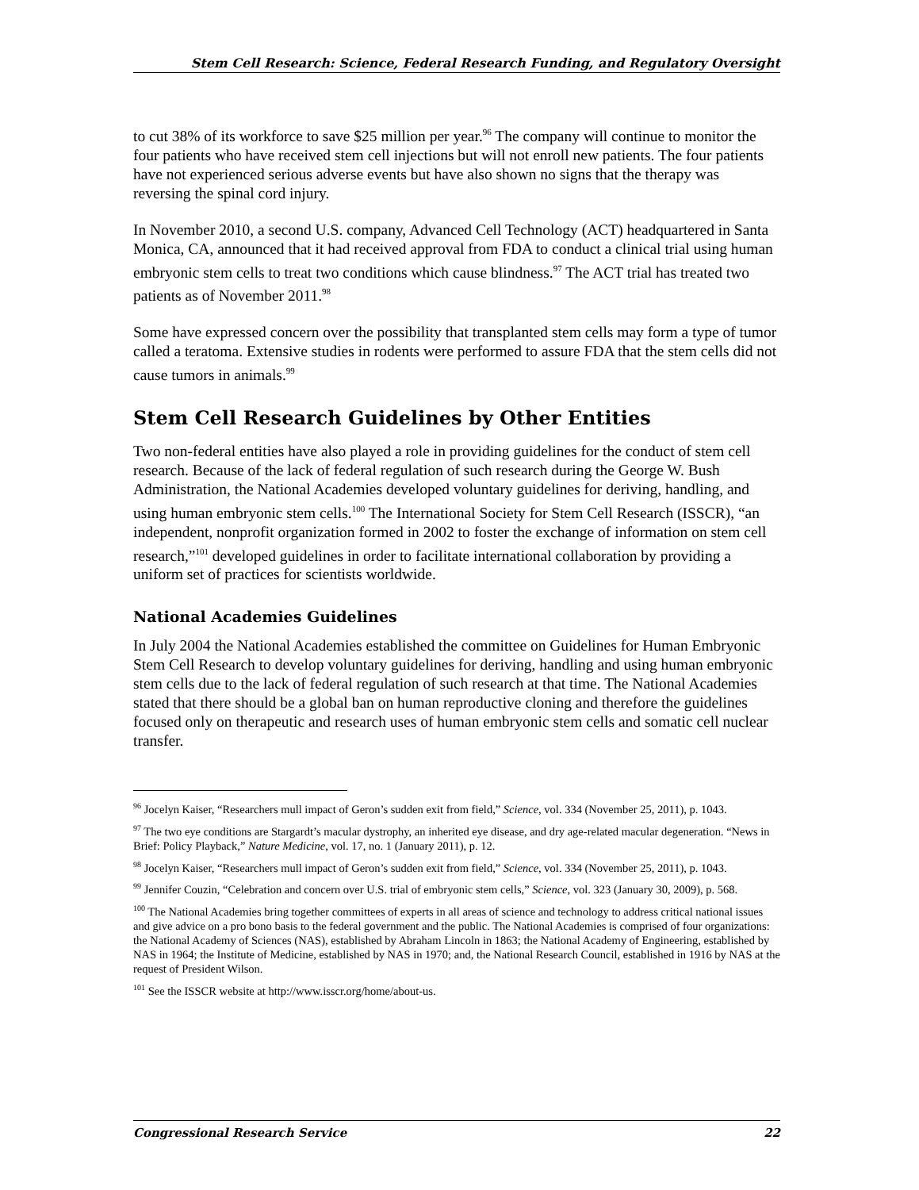Stem Cell Research: Science, Federal Research Funding, and Regulatory Oversight
to cut 38% of its workforce to save $25 million per year.<sup>96</sup> The company will continue to monitor the four patients who have received stem cell injections but will not enroll new patients. The four patients have not experienced serious adverse events but have also shown no signs that the therapy was reversing the spinal cord injury.
In November 2010, a second U.S. company, Advanced Cell Technology (ACT) headquartered in Santa Monica, CA, announced that it had received approval from FDA to conduct a clinical trial using human embryonic stem cells to treat two conditions which cause blindness.<sup>97</sup> The ACT trial has treated two patients as of November 2011.<sup>98</sup>
Some have expressed concern over the possibility that transplanted stem cells may form a type of tumor called a teratoma. Extensive studies in rodents were performed to assure FDA that the stem cells did not cause tumors in animals.<sup>99</sup>
Stem Cell Research Guidelines by Other Entities
Two non-federal entities have also played a role in providing guidelines for the conduct of stem cell research. Because of the lack of federal regulation of such research during the George W. Bush Administration, the National Academies developed voluntary guidelines for deriving, handling, and using human embryonic stem cells.<sup>100</sup> The International Society for Stem Cell Research (ISSCR), “an independent, nonprofit organization formed in 2002 to foster the exchange of information on stem cell research,”<sup>101</sup> developed guidelines in order to facilitate international collaboration by providing a uniform set of practices for scientists worldwide.
National Academies Guidelines
In July 2004 the National Academies established the committee on Guidelines for Human Embryonic Stem Cell Research to develop voluntary guidelines for deriving, handling and using human embryonic stem cells due to the lack of federal regulation of such research at that time. The National Academies stated that there should be a global ban on human reproductive cloning and therefore the guidelines focused only on therapeutic and research uses of human embryonic stem cells and somatic cell nuclear transfer.
<sup>96</sup> Jocelyn Kaiser, “Researchers mull impact of Geron’s sudden exit from field,” Science, vol. 334 (November 25, 2011), p. 1043.
<sup>97</sup> The two eye conditions are Stargardt’s macular dystrophy, an inherited eye disease, and dry age-related macular degeneration. “News in Brief: Policy Playback,” Nature Medicine, vol. 17, no. 1 (January 2011), p. 12.
<sup>98</sup> Jocelyn Kaiser, “Researchers mull impact of Geron’s sudden exit from field,” Science, vol. 334 (November 25, 2011), p. 1043.
<sup>99</sup> Jennifer Couzin, “Celebration and concern over U.S. trial of embryonic stem cells,” Science, vol. 323 (January 30, 2009), p. 568.
<sup>100</sup> The National Academies bring together committees of experts in all areas of science and technology to address critical national issues and give advice on a pro bono basis to the federal government and the public. The National Academies is comprised of four organizations: the National Academy of Sciences (NAS), established by Abraham Lincoln in 1863; the National Academy of Engineering, established by NAS in 1964; the Institute of Medicine, established by NAS in 1970; and, the National Research Council, established in 1916 by NAS at the request of President Wilson.
<sup>101</sup> See the ISSCR website at http://www.isscr.org/home/about-us.
Congressional Research Service 22